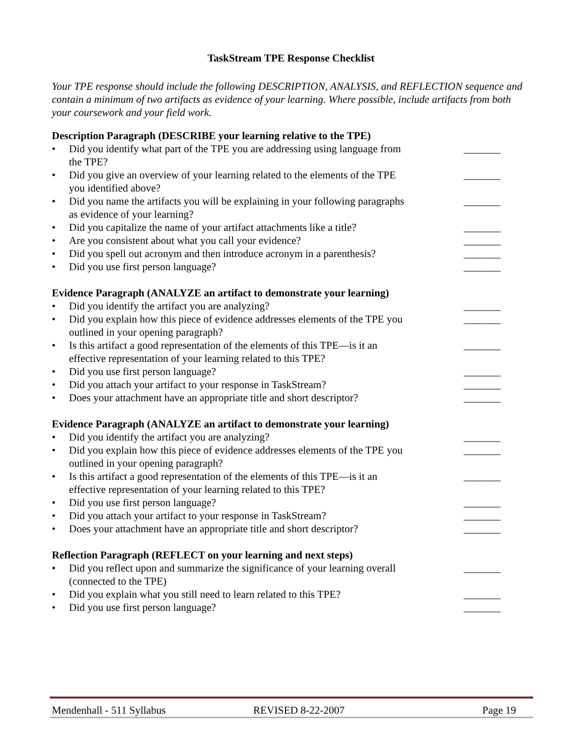TaskStream TPE Response Checklist
Your TPE response should include the following DESCRIPTION, ANALYSIS, and REFLECTION sequence and contain a minimum of two artifacts as evidence of your learning. Where possible, include artifacts from both your coursework and your field work.
Description Paragraph (DESCRIBE your learning relative to the TPE)
• Did you identify what part of the TPE you are addressing using language from the TPE? _______
• Did you give an overview of your learning related to the elements of the TPE you identified above? _______
• Did you name the artifacts you will be explaining in your following paragraphs as evidence of your learning? _______
• Did you capitalize the name of your artifact attachments like a title? _______
• Are you consistent about what you call your evidence? _______
• Did you spell out acronym and then introduce acronym in a parenthesis? _______
• Did you use first person language? _______
Evidence Paragraph (ANALYZE an artifact to demonstrate your learning)
• Did you identify the artifact you are analyzing? _______
• Did you explain how this piece of evidence addresses elements of the TPE you outlined in your opening paragraph? _______
• Is this artifact a good representation of the elements of this TPE—is it an effective representation of your learning related to this TPE? _______
• Did you use first person language? _______
• Did you attach your artifact to your response in TaskStream? _______
• Does your attachment have an appropriate title and short descriptor? _______
Evidence Paragraph (ANALYZE an artifact to demonstrate your learning)
• Did you identify the artifact you are analyzing? _______
• Did you explain how this piece of evidence addresses elements of the TPE you outlined in your opening paragraph? _______
• Is this artifact a good representation of the elements of this TPE—is it an effective representation of your learning related to this TPE? _______
• Did you use first person language? _______
• Did you attach your artifact to your response in TaskStream? _______
• Does your attachment have an appropriate title and short descriptor? _______
Reflection Paragraph (REFLECT on your learning and next steps)
• Did you reflect upon and summarize the significance of your learning overall (connected to the TPE) _______
• Did you explain what you still need to learn related to this TPE? _______
• Did you use first person language? _______
Mendenhall - 511 Syllabus REVISED 8-22-2007 Page 19